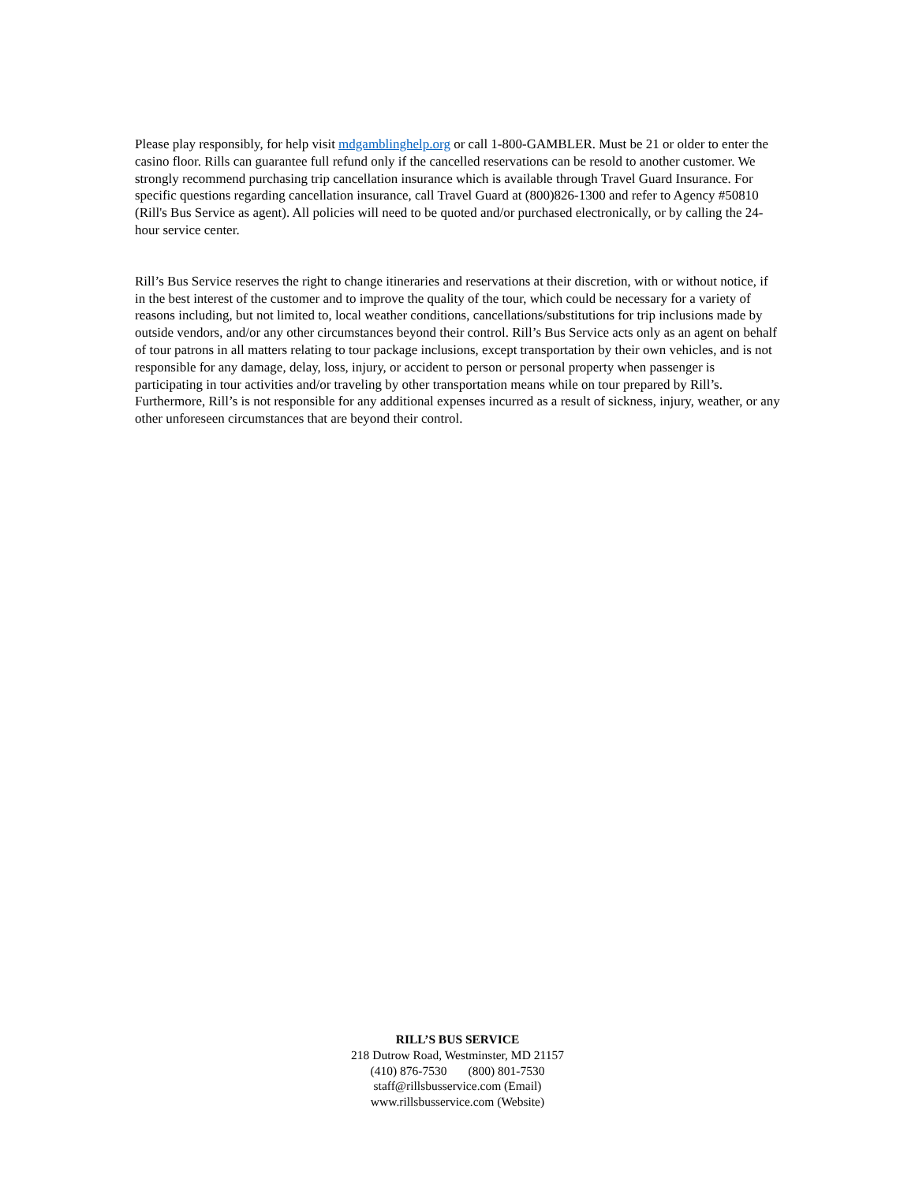Please play responsibly, for help visit mdgamblinghelp.org or call 1-800-GAMBLER. Must be 21 or older to enter the casino floor. Rills can guarantee full refund only if the cancelled reservations can be resold to another customer. We strongly recommend purchasing trip cancellation insurance which is available through Travel Guard Insurance. For specific questions regarding cancellation insurance, call Travel Guard at (800)826-1300 and refer to Agency #50810 (Rill's Bus Service as agent). All policies will need to be quoted and/or purchased electronically, or by calling the 24-hour service center.
Rill’s Bus Service reserves the right to change itineraries and reservations at their discretion, with or without notice, if in the best interest of the customer and to improve the quality of the tour, which could be necessary for a variety of reasons including, but not limited to, local weather conditions, cancellations/substitutions for trip inclusions made by outside vendors, and/or any other circumstances beyond their control. Rill’s Bus Service acts only as an agent on behalf of tour patrons in all matters relating to tour package inclusions, except transportation by their own vehicles, and is not responsible for any damage, delay, loss, injury, or accident to person or personal property when passenger is participating in tour activities and/or traveling by other transportation means while on tour prepared by Rill’s. Furthermore, Rill’s is not responsible for any additional expenses incurred as a result of sickness, injury, weather, or any other unforeseen circumstances that are beyond their control.
RILL’S BUS SERVICE
218 Dutrow Road, Westminster, MD 21157
(410) 876-7530 (800) 801-7530
staff@rillsbusservice.com (Email)
www.rillsbusservice.com (Website)